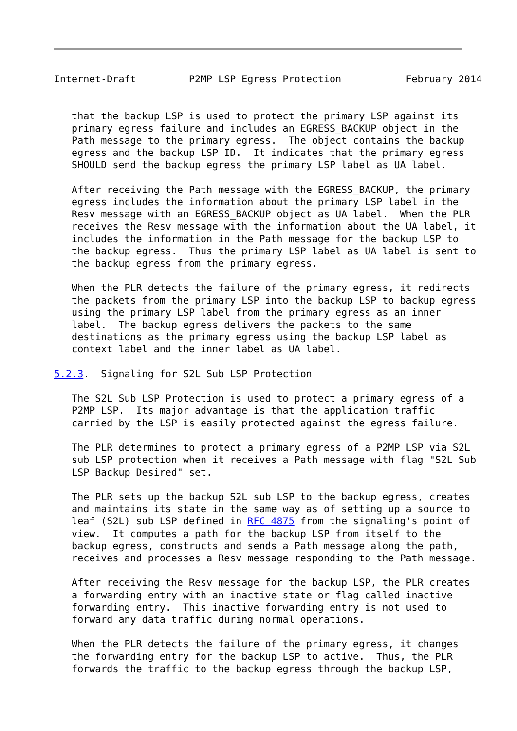Internet-Draft         P2MP LSP Egress Protection           February 2014


   that the backup LSP is used to protect the primary LSP against its
   primary egress failure and includes an EGRESS_BACKUP object in the
   Path message to the primary egress.  The object contains the backup
   egress and the backup LSP ID.  It indicates that the primary egress
   SHOULD send the backup egress the primary LSP label as UA label.

   After receiving the Path message with the EGRESS_BACKUP, the primary
   egress includes the information about the primary LSP label in the
   Resv message with an EGRESS_BACKUP object as UA label.  When the PLR
   receives the Resv message with the information about the UA label, it
   includes the information in the Path message for the backup LSP to
   the backup egress.  Thus the primary LSP label as UA label is sent to
   the backup egress from the primary egress.

   When the PLR detects the failure of the primary egress, it redirects
   the packets from the primary LSP into the backup LSP to backup egress
   using the primary LSP label from the primary egress as an inner
   label.  The backup egress delivers the packets to the same
   destinations as the primary egress using the backup LSP label as
   context label and the inner label as UA label.

5.2.3.  Signaling for S2L Sub LSP Protection

   The S2L Sub LSP Protection is used to protect a primary egress of a
   P2MP LSP.  Its major advantage is that the application traffic
   carried by the LSP is easily protected against the egress failure.

   The PLR determines to protect a primary egress of a P2MP LSP via S2L
   sub LSP protection when it receives a Path message with flag "S2L Sub
   LSP Backup Desired" set.

   The PLR sets up the backup S2L sub LSP to the backup egress, creates
   and maintains its state in the same way as of setting up a source to
   leaf (S2L) sub LSP defined in RFC 4875 from the signaling's point of
   view.  It computes a path for the backup LSP from itself to the
   backup egress, constructs and sends a Path message along the path,
   receives and processes a Resv message responding to the Path message.

   After receiving the Resv message for the backup LSP, the PLR creates
   a forwarding entry with an inactive state or flag called inactive
   forwarding entry.  This inactive forwarding entry is not used to
   forward any data traffic during normal operations.

   When the PLR detects the failure of the primary egress, it changes
   the forwarding entry for the backup LSP to active.  Thus, the PLR
   forwards the traffic to the backup egress through the backup LSP,